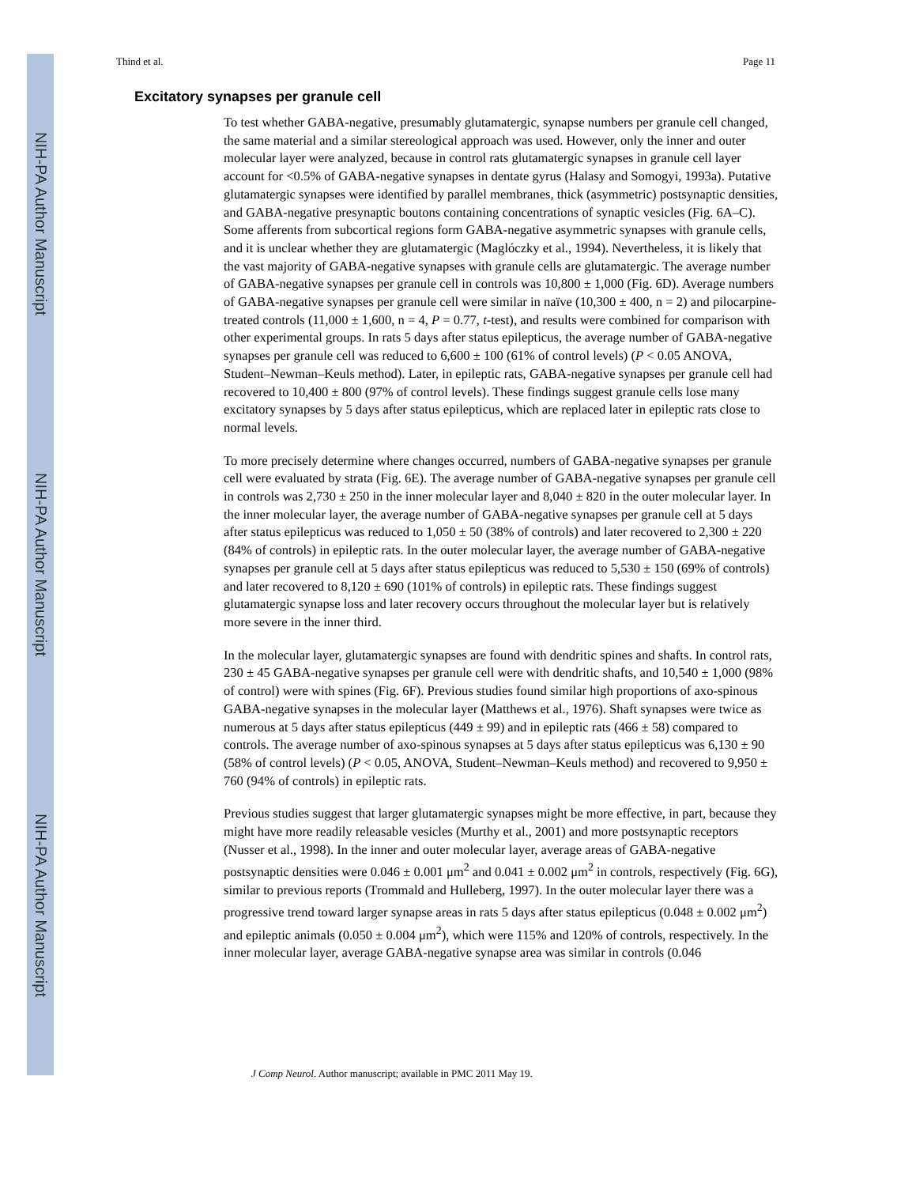NIH-PA Author Manuscript
NIH-PA Author Manuscript
NIH-PA Author Manuscript
Thind et al. Page 11
Excitatory synapses per granule cell
To test whether GABA-negative, presumably glutamatergic, synapse numbers per granule cell changed, the same material and a similar stereological approach was used. However, only the inner and outer molecular layer were analyzed, because in control rats glutamatergic synapses in granule cell layer account for <0.5% of GABA-negative synapses in dentate gyrus (Halasy and Somogyi, 1993a). Putative glutamatergic synapses were identified by parallel membranes, thick (asymmetric) postsynaptic densities, and GABA-negative presynaptic boutons containing concentrations of synaptic vesicles (Fig. 6A–C). Some afferents from subcortical regions form GABA-negative asymmetric synapses with granule cells, and it is unclear whether they are glutamatergic (Maglóczky et al., 1994). Nevertheless, it is likely that the vast majority of GABA-negative synapses with granule cells are glutamatergic. The average number of GABA-negative synapses per granule cell in controls was 10,800 ± 1,000 (Fig. 6D). Average numbers of GABA-negative synapses per granule cell were similar in naïve (10,300 ± 400, n = 2) and pilocarpine-treated controls (11,000 ± 1,600, n = 4, P = 0.77, t-test), and results were combined for comparison with other experimental groups. In rats 5 days after status epilepticus, the average number of GABA-negative synapses per granule cell was reduced to 6,600 ± 100 (61% of control levels) (P < 0.05 ANOVA, Student–Newman–Keuls method). Later, in epileptic rats, GABA-negative synapses per granule cell had recovered to 10,400 ± 800 (97% of control levels). These findings suggest granule cells lose many excitatory synapses by 5 days after status epilepticus, which are replaced later in epileptic rats close to normal levels.
To more precisely determine where changes occurred, numbers of GABA-negative synapses per granule cell were evaluated by strata (Fig. 6E). The average number of GABA-negative synapses per granule cell in controls was 2,730 ± 250 in the inner molecular layer and 8,040 ± 820 in the outer molecular layer. In the inner molecular layer, the average number of GABA-negative synapses per granule cell at 5 days after status epilepticus was reduced to 1,050 ± 50 (38% of controls) and later recovered to 2,300 ± 220 (84% of controls) in epileptic rats. In the outer molecular layer, the average number of GABA-negative synapses per granule cell at 5 days after status epilepticus was reduced to 5,530 ± 150 (69% of controls) and later recovered to 8,120 ± 690 (101% of controls) in epileptic rats. These findings suggest glutamatergic synapse loss and later recovery occurs throughout the molecular layer but is relatively more severe in the inner third.
In the molecular layer, glutamatergic synapses are found with dendritic spines and shafts. In control rats, 230 ± 45 GABA-negative synapses per granule cell were with dendritic shafts, and 10,540 ± 1,000 (98% of control) were with spines (Fig. 6F). Previous studies found similar high proportions of axo-spinous GABA-negative synapses in the molecular layer (Matthews et al., 1976). Shaft synapses were twice as numerous at 5 days after status epilepticus (449 ± 99) and in epileptic rats (466 ± 58) compared to controls. The average number of axo-spinous synapses at 5 days after status epilepticus was 6,130 ± 90 (58% of control levels) (P < 0.05, ANOVA, Student–Newman–Keuls method) and recovered to 9,950 ± 760 (94% of controls) in epileptic rats.
Previous studies suggest that larger glutamatergic synapses might be more effective, in part, because they might have more readily releasable vesicles (Murthy et al., 2001) and more postsynaptic receptors (Nusser et al., 1998). In the inner and outer molecular layer, average areas of GABA-negative postsynaptic densities were 0.046 ± 0.001 μm<sup>2</sup> and 0.041 ± 0.002 μm<sup>2</sup> in controls, respectively (Fig. 6G), similar to previous reports (Trommald and Hulleberg, 1997). In the outer molecular layer there was a progressive trend toward larger synapse areas in rats 5 days after status epilepticus (0.048 ± 0.002 μm<sup>2</sup>) and epileptic animals (0.050 ± 0.004 μm<sup>2</sup>), which were 115% and 120% of controls, respectively. In the inner molecular layer, average GABA-negative synapse area was similar in controls (0.046
J Comp Neurol. Author manuscript; available in PMC 2011 May 19.